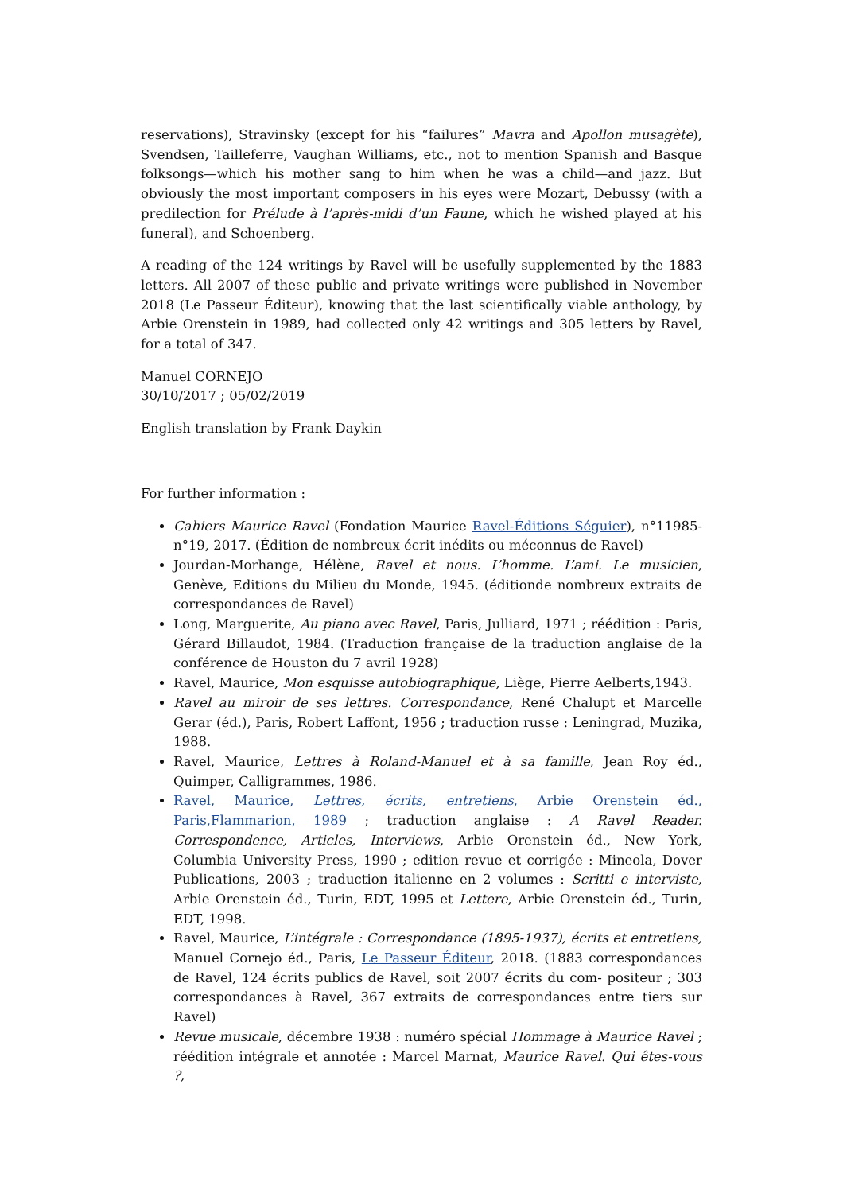reservations), Stravinsky (except for his “failures” Mavra and Apollon musagète), Svendsen, Tailleferre, Vaughan Williams, etc., not to mention Spanish and Basque folksongs—which his mother sang to him when he was a child—and jazz. But obviously the most important composers in his eyes were Mozart, Debussy (with a predilection for Prélude à l’après-midi d’un Faune, which he wished played at his funeral), and Schoenberg.
A reading of the 124 writings by Ravel will be usefully supplemented by the 1883 letters. All 2007 of these public and private writings were published in November 2018 (Le Passeur Éditeur), knowing that the last scientifically viable anthology, by Arbie Orenstein in 1989, had collected only 42 writings and 305 letters by Ravel, for a total of 347.
Manuel CORNEJO
30/10/2017 ; 05/02/2019
English translation by Frank Daykin
For further information :
Cahiers Maurice Ravel (Fondation Maurice Ravel-Éditions Séguier), n°11985-n°19, 2017. (Édition de nombreux écrit inédits ou méconnus de Ravel)
Jourdan-Morhange, Hélène, Ravel et nous. L’homme. L’ami. Le musicien, Genève, Editions du Milieu du Monde, 1945. (éditionde nombreux extraits de correspondances de Ravel)
Long, Marguerite, Au piano avec Ravel, Paris, Julliard, 1971 ; réédition : Paris, Gérard Billaudot, 1984. (Traduction française de la traduction anglaise de la conférence de Houston du 7 avril 1928)
Ravel, Maurice, Mon esquisse autobiographique, Liège, Pierre Aelberts,1943.
Ravel au miroir de ses lettres. Correspondance, René Chalupt et Marcelle Gerar (éd.), Paris, Robert Laffont, 1956 ; traduction russe : Leningrad, Muzika, 1988.
Ravel, Maurice, Lettres à Roland-Manuel et à sa famille, Jean Roy éd., Quimper, Calligrammes, 1986.
Ravel, Maurice, Lettres, écrits, entretiens, Arbie Orenstein éd., Paris,Flammarion, 1989 ; traduction anglaise : A Ravel Reader. Correspondence, Articles, Interviews, Arbie Orenstein éd., New York, Columbia University Press, 1990 ; edition revue et corrigée : Mineola, Dover Publications, 2003 ; traduction italienne en 2 volumes : Scritti e interviste, Arbie Orenstein éd., Turin, EDT, 1995 et Lettere, Arbie Orenstein éd., Turin, EDT, 1998.
Ravel, Maurice, L’intégrale : Correspondance (1895-1937), écrits et entretiens, Manuel Cornejo éd., Paris, Le Passeur Éditeur, 2018. (1883 correspondances de Ravel, 124 écrits publics de Ravel, soit 2007 écrits du com- positeur ; 303 correspondances à Ravel, 367 extraits de correspondances entre tiers sur Ravel)
Revue musicale, décembre 1938 : numéro spécial Hommage à Maurice Ravel ; réédition intégrale et annotée : Marcel Marnat, Maurice Ravel. Qui êtes-vous ?,